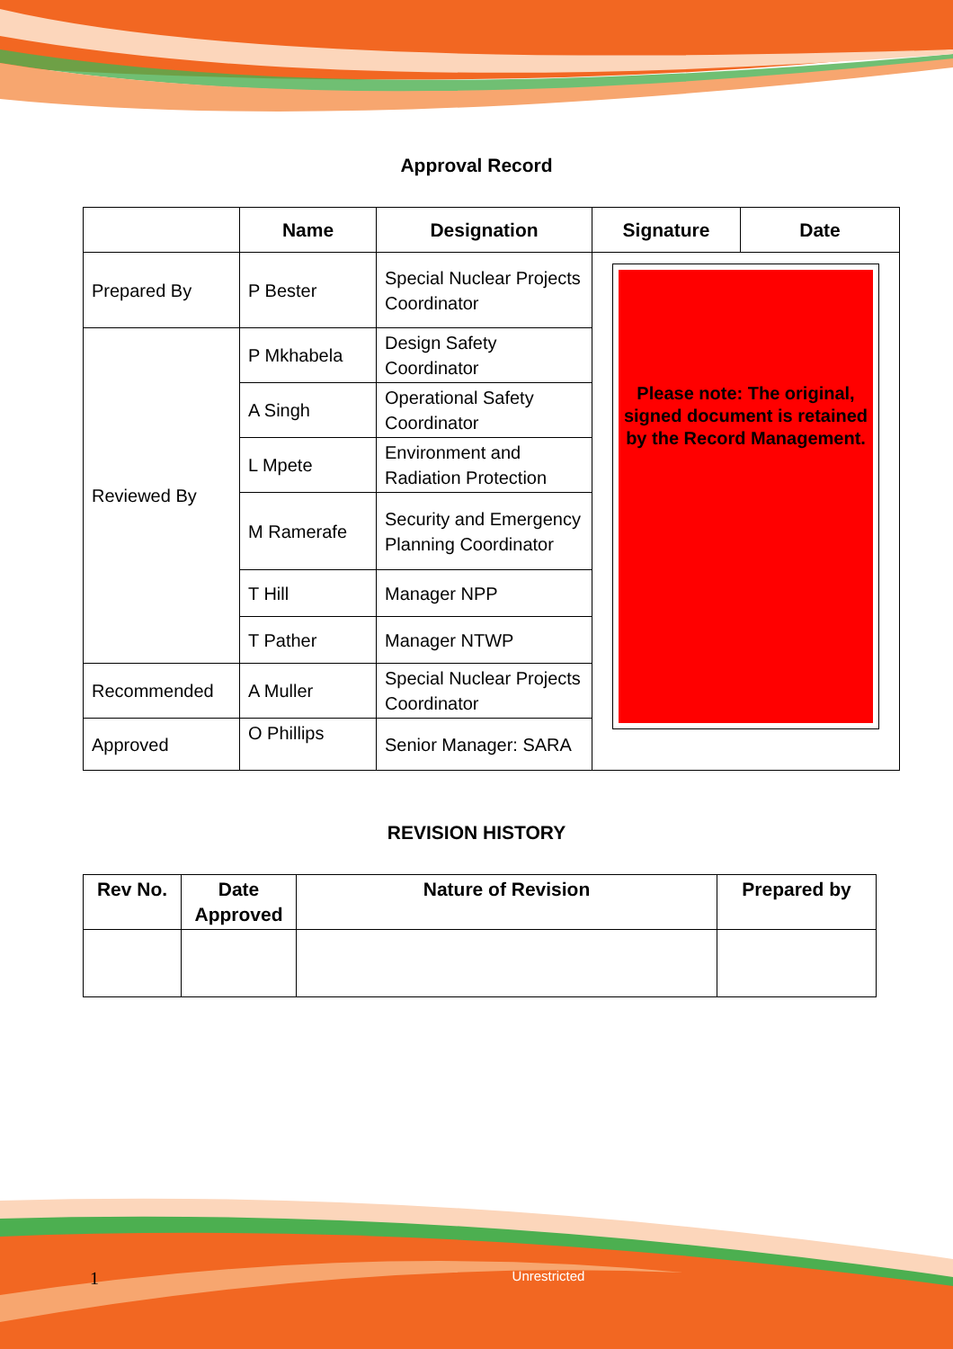Approval Record
| | Name | Designation | Signature | Date |
| --- | --- | --- | --- | --- |
| Prepared By | P Bester | Special Nuclear Projects Coordinator | Please note: The original, signed document is retained by the Record Management. | |
| Reviewed By | P Mkhabela | Design Safety Coordinator | | |
| | A Singh | Operational Safety Coordinator | | |
| | L Mpete | Environment and Radiation Protection | | |
| | M Ramerafe | Security and Emergency Planning Coordinator | | |
| | T Hill | Manager NPP | | |
| | T Pather | Manager NTWP | | |
| Recommended | A Muller | Special Nuclear Projects Coordinator | | |
| Approved | O Phillips | Senior Manager: SARA | | |
REVISION HISTORY
| Rev No. | Date Approved | Nature of Revision | Prepared by |
| --- | --- | --- | --- |
1 Unrestricted